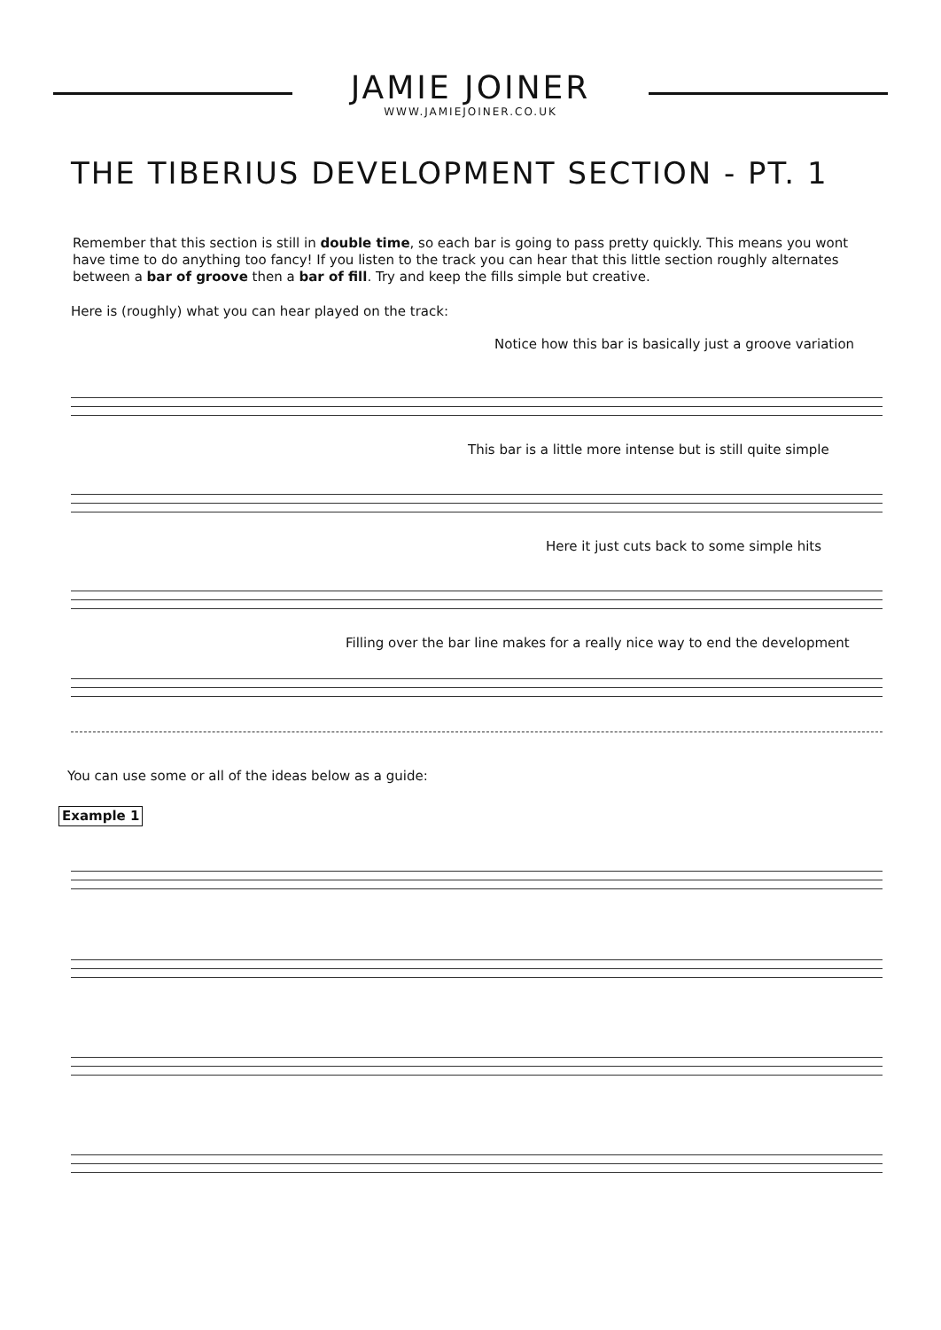JAMIE JOINER
WWW.JAMIEJOINER.CO.UK
THE TIBERIUS DEVELOPMENT SECTION - PT. 1
Remember that this section is still in double time, so each bar is going to pass pretty quickly. This means you wont have time to do anything too fancy! If you listen to the track you can hear that this little section roughly alternates between a bar of groove then a bar of fill. Try and keep the fills simple but creative.
Here is (roughly) what you can hear played on the track:
Notice how this bar is basically just a groove variation
This bar is a little more intense but is still quite simple
Here it just cuts back to some simple hits
Filling over the bar line makes for a really nice way to end the development
You can use some or all of the ideas below as a guide:
Example 1